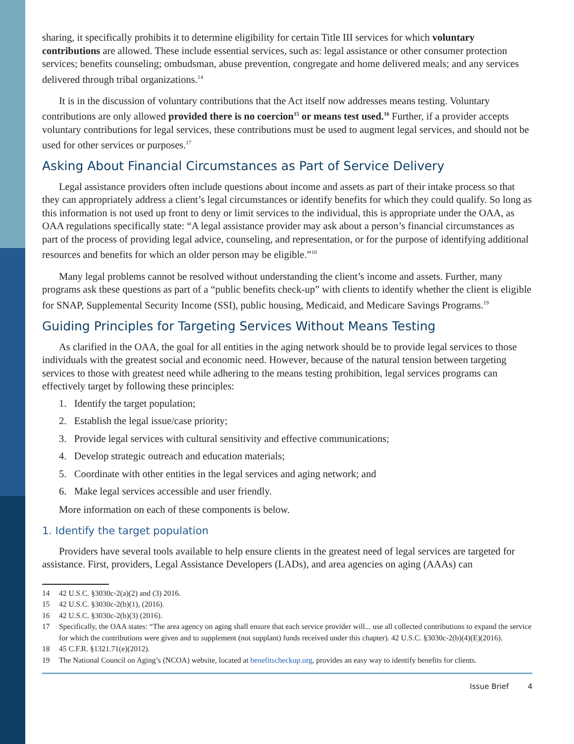sharing, it specifically prohibits it to determine eligibility for certain Title III services for which voluntary contributions are allowed. These include essential services, such as: legal assistance or other consumer protection services; benefits counseling; ombudsman, abuse prevention, congregate and home delivered meals; and any services delivered through tribal organizations.<sup>14</sup>
It is in the discussion of voluntary contributions that the Act itself now addresses means testing. Voluntary contributions are only allowed provided there is no coercion<sup>15</sup> or means test used.<sup>16</sup> Further, if a provider accepts voluntary contributions for legal services, these contributions must be used to augment legal services, and should not be used for other services or purposes.<sup>17</sup>
Asking About Financial Circumstances as Part of Service Delivery
Legal assistance providers often include questions about income and assets as part of their intake process so that they can appropriately address a client’s legal circumstances or identify benefits for which they could qualify. So long as this information is not used up front to deny or limit services to the individual, this is appropriate under the OAA, as OAA regulations specifically state: “A legal assistance provider may ask about a person’s financial circumstances as part of the process of providing legal advice, counseling, and representation, or for the purpose of identifying additional resources and benefits for which an older person may be eligible.”<sup>18</sup>
Many legal problems cannot be resolved without understanding the client’s income and assets. Further, many programs ask these questions as part of a “public benefits check-up” with clients to identify whether the client is eligible for SNAP, Supplemental Security Income (SSI), public housing, Medicaid, and Medicare Savings Programs.<sup>19</sup>
Guiding Principles for Targeting Services Without Means Testing
As clarified in the OAA, the goal for all entities in the aging network should be to provide legal services to those individuals with the greatest social and economic need. However, because of the natural tension between targeting services to those with greatest need while adhering to the means testing prohibition, legal services programs can effectively target by following these principles:
1. Identify the target population;
2. Establish the legal issue/case priority;
3. Provide legal services with cultural sensitivity and effective communications;
4. Develop strategic outreach and education materials;
5. Coordinate with other entities in the legal services and aging network; and
6. Make legal services accessible and user friendly.
More information on each of these components is below.
1. Identify the target population
Providers have several tools available to help ensure clients in the greatest need of legal services are targeted for assistance. First, providers, Legal Assistance Developers (LADs), and area agencies on aging (AAAs) can
14 42 U.S.C. §3030c-2(a)(2) and (3) 2016.
15 42 U.S.C. §3030c-2(b)(1), (2016).
16 42 U.S.C. §3030c-2(b)(3) (2016).
17 Specifically, the OAA states: “The area agency on aging shall ensure that each service provider will... use all collected contributions to expand the service for which the contributions were given and to supplement (not supplant) funds received under this chapter). 42 U.S.C. §3030c-2(b)(4)(E)(2016).
18 45 C.F.R. §1321.71(e)(2012).
19 The National Council on Aging’s (NCOA) website, located at benefitscheckup.org, provides an easy way to identify benefits for clients.
Issue Brief 4